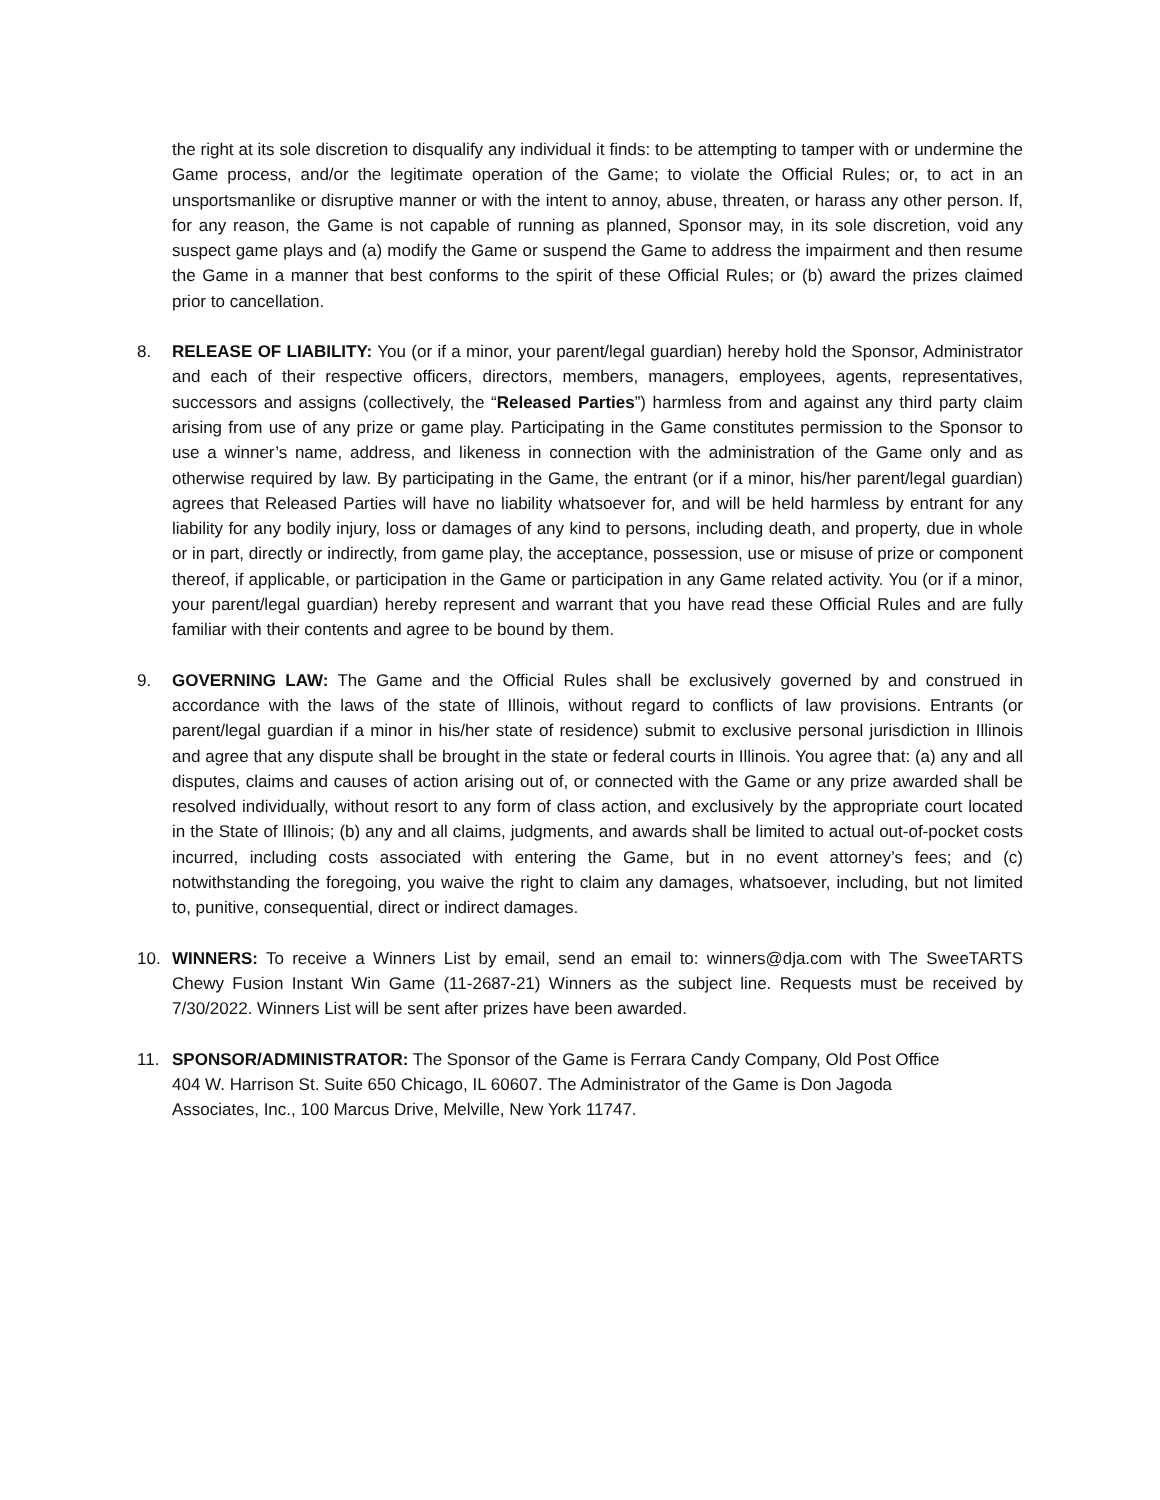the right at its sole discretion to disqualify any individual it finds: to be attempting to tamper with or undermine the Game process, and/or the legitimate operation of the Game; to violate the Official Rules; or, to act in an unsportsmanlike or disruptive manner or with the intent to annoy, abuse, threaten, or harass any other person. If, for any reason, the Game is not capable of running as planned, Sponsor may, in its sole discretion, void any suspect game plays and (a) modify the Game or suspend the Game to address the impairment and then resume the Game in a manner that best conforms to the spirit of these Official Rules; or (b) award the prizes claimed prior to cancellation.
8. RELEASE OF LIABILITY: You (or if a minor, your parent/legal guardian) hereby hold the Sponsor, Administrator and each of their respective officers, directors, members, managers, employees, agents, representatives, successors and assigns (collectively, the “Released Parties”) harmless from and against any third party claim arising from use of any prize or game play. Participating in the Game constitutes permission to the Sponsor to use a winner’s name, address, and likeness in connection with the administration of the Game only and as otherwise required by law. By participating in the Game, the entrant (or if a minor, his/her parent/legal guardian) agrees that Released Parties will have no liability whatsoever for, and will be held harmless by entrant for any liability for any bodily injury, loss or damages of any kind to persons, including death, and property, due in whole or in part, directly or indirectly, from game play, the acceptance, possession, use or misuse of prize or component thereof, if applicable, or participation in the Game or participation in any Game related activity. You (or if a minor, your parent/legal guardian) hereby represent and warrant that you have read these Official Rules and are fully familiar with their contents and agree to be bound by them.
9. GOVERNING LAW: The Game and the Official Rules shall be exclusively governed by and construed in accordance with the laws of the state of Illinois, without regard to conflicts of law provisions. Entrants (or parent/legal guardian if a minor in his/her state of residence) submit to exclusive personal jurisdiction in Illinois and agree that any dispute shall be brought in the state or federal courts in Illinois. You agree that: (a) any and all disputes, claims and causes of action arising out of, or connected with the Game or any prize awarded shall be resolved individually, without resort to any form of class action, and exclusively by the appropriate court located in the State of Illinois; (b) any and all claims, judgments, and awards shall be limited to actual out-of-pocket costs incurred, including costs associated with entering the Game, but in no event attorney’s fees; and (c) notwithstanding the foregoing, you waive the right to claim any damages, whatsoever, including, but not limited to, punitive, consequential, direct or indirect damages.
10. WINNERS: To receive a Winners List by email, send an email to: winners@dja.com with The SweeTARTS Chewy Fusion Instant Win Game (11-2687-21) Winners as the subject line. Requests must be received by 7/30/2022. Winners List will be sent after prizes have been awarded.
11. SPONSOR/ADMINISTRATOR: The Sponsor of the Game is Ferrara Candy Company, Old Post Office
404 W. Harrison St. Suite 650 Chicago, IL 60607. The Administrator of the Game is Don Jagoda
Associates, Inc., 100 Marcus Drive, Melville, New York 11747.